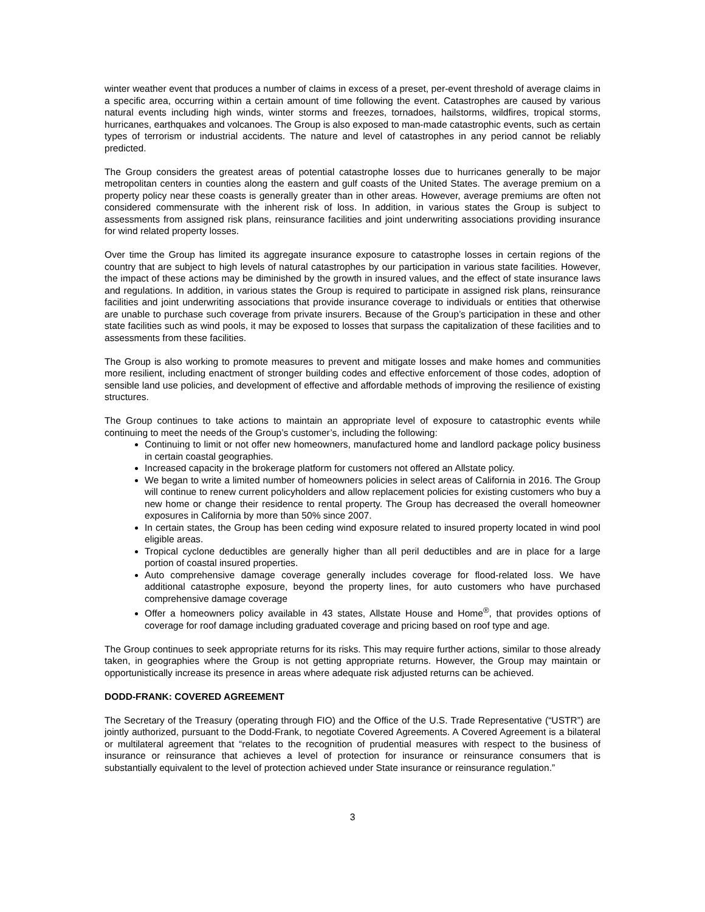winter weather event that produces a number of claims in excess of a preset, per-event threshold of average claims in a specific area, occurring within a certain amount of time following the event. Catastrophes are caused by various natural events including high winds, winter storms and freezes, tornadoes, hailstorms, wildfires, tropical storms, hurricanes, earthquakes and volcanoes. The Group is also exposed to man-made catastrophic events, such as certain types of terrorism or industrial accidents. The nature and level of catastrophes in any period cannot be reliably predicted.
The Group considers the greatest areas of potential catastrophe losses due to hurricanes generally to be major metropolitan centers in counties along the eastern and gulf coasts of the United States. The average premium on a property policy near these coasts is generally greater than in other areas. However, average premiums are often not considered commensurate with the inherent risk of loss. In addition, in various states the Group is subject to assessments from assigned risk plans, reinsurance facilities and joint underwriting associations providing insurance for wind related property losses.
Over time the Group has limited its aggregate insurance exposure to catastrophe losses in certain regions of the country that are subject to high levels of natural catastrophes by our participation in various state facilities. However, the impact of these actions may be diminished by the growth in insured values, and the effect of state insurance laws and regulations. In addition, in various states the Group is required to participate in assigned risk plans, reinsurance facilities and joint underwriting associations that provide insurance coverage to individuals or entities that otherwise are unable to purchase such coverage from private insurers. Because of the Group’s participation in these and other state facilities such as wind pools, it may be exposed to losses that surpass the capitalization of these facilities and to assessments from these facilities.
The Group is also working to promote measures to prevent and mitigate losses and make homes and communities more resilient, including enactment of stronger building codes and effective enforcement of those codes, adoption of sensible land use policies, and development of effective and affordable methods of improving the resilience of existing structures.
The Group continues to take actions to maintain an appropriate level of exposure to catastrophic events while continuing to meet the needs of the Group’s customer’s, including the following:
Continuing to limit or not offer new homeowners, manufactured home and landlord package policy business in certain coastal geographies.
Increased capacity in the brokerage platform for customers not offered an Allstate policy.
We began to write a limited number of homeowners policies in select areas of California in 2016. The Group will continue to renew current policyholders and allow replacement policies for existing customers who buy a new home or change their residence to rental property. The Group has decreased the overall homeowner exposures in California by more than 50% since 2007.
In certain states, the Group has been ceding wind exposure related to insured property located in wind pool eligible areas.
Tropical cyclone deductibles are generally higher than all peril deductibles and are in place for a large portion of coastal insured properties.
Auto comprehensive damage coverage generally includes coverage for flood-related loss. We have additional catastrophe exposure, beyond the property lines, for auto customers who have purchased comprehensive damage coverage
Offer a homeowners policy available in 43 states, Allstate House and Home<sup>®</sup>, that provides options of coverage for roof damage including graduated coverage and pricing based on roof type and age.
The Group continues to seek appropriate returns for its risks. This may require further actions, similar to those already taken, in geographies where the Group is not getting appropriate returns. However, the Group may maintain or opportunistically increase its presence in areas where adequate risk adjusted returns can be achieved.
DODD-FRANK: COVERED AGREEMENT
The Secretary of the Treasury (operating through FIO) and the Office of the U.S. Trade Representative (“USTR”) are jointly authorized, pursuant to the Dodd-Frank, to negotiate Covered Agreements. A Covered Agreement is a bilateral or multilateral agreement that “relates to the recognition of prudential measures with respect to the business of insurance or reinsurance that achieves a level of protection for insurance or reinsurance consumers that is substantially equivalent to the level of protection achieved under State insurance or reinsurance regulation.”
3